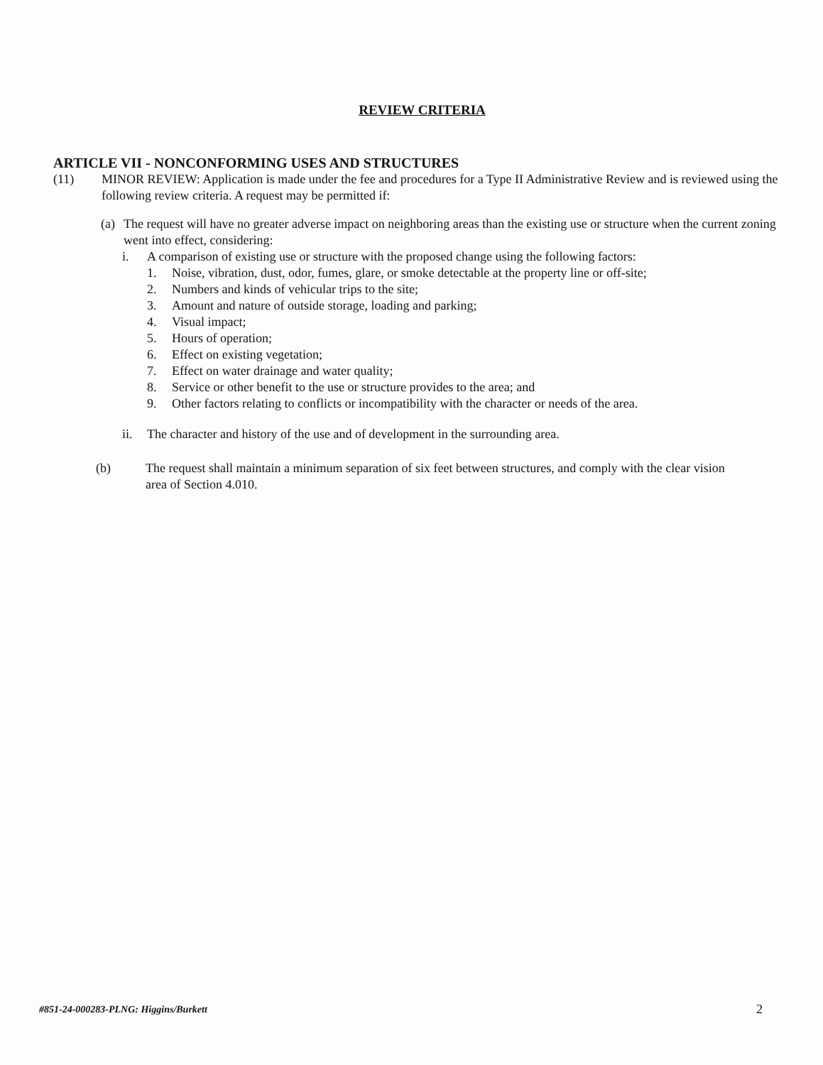REVIEW CRITERIA
ARTICLE VII - NONCONFORMING USES AND STRUCTURES
(11) MINOR REVIEW: Application is made under the fee and procedures for a Type II Administrative Review and is reviewed using the following review criteria. A request may be permitted if:
(a)
The request will have no greater adverse impact on neighboring areas than the existing use or structure when the current zoning went into effect, considering:
i. A comparison of existing use or structure with the proposed change using the following factors:
1. Noise, vibration, dust, odor, fumes, glare, or smoke detectable at the property line or off-site;
2. Numbers and kinds of vehicular trips to the site;
3. Amount and nature of outside storage, loading and parking;
4. Visual impact;
5. Hours of operation;
6. Effect on existing vegetation;
7. Effect on water drainage and water quality;
8. Service or other benefit to the use or structure provides to the area; and
9. Other factors relating to conflicts or incompatibility with the character or needs of the area.
ii. The character and history of the use and of development in the surrounding area.
(b) The request shall maintain a minimum separation of six feet between structures, and comply with the clear vision area of Section 4.010.
#851-24-000283-PLNG: Higgins/Burkett 2